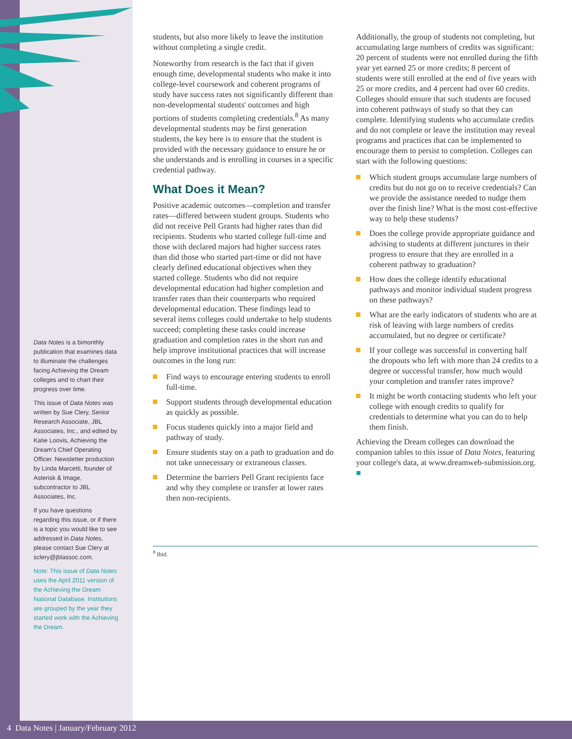Data Notes is a bimonthly publication that examines data to illuminate the challenges facing Achieving the Dream colleges and to chart their progress over time.
This issue of Data Notes was written by Sue Clery, Senior Research Associate, JBL Associates, Inc., and edited by Katie Loovis, Achieving the Dream's Chief Operating Officer. Newsletter production by Linda Marcetti, founder of Asterisk & Image, subcontractor to JBL Associates, Inc.
If you have questions regarding this issue, or if there is a topic you would like to see addressed in Data Notes, please contact Sue Clery at sclery@jblassoc.com.
Note: This issue of Data Notes uses the April 2011 version of the Achieving the Dream National Database. Institutions are grouped by the year they started work with the Achieving the Dream.
students, but also more likely to leave the institution without completing a single credit.
Noteworthy from research is the fact that if given enough time, developmental students who make it into college-level coursework and coherent programs of study have success rates not significantly different than non-developmental students' outcomes and high portions of students completing credentials.<sup>8</sup> As many developmental students may be first generation students, the key here is to ensure that the student is provided with the necessary guidance to ensure he or she understands and is enrolling in courses in a specific credential pathway.
What Does it Mean?
Positive academic outcomes—completion and transfer rates—differed between student groups. Students who did not receive Pell Grants had higher rates than did recipients. Students who started college full-time and those with declared majors had higher success rates than did those who started part-time or did not have clearly defined educational objectives when they started college. Students who did not require developmental education had higher completion and transfer rates than their counterparts who required developmental education. These findings lead to several items colleges could undertake to help students succeed; completing these tasks could increase graduation and completion rates in the short run and help improve institutional practices that will increase outcomes in the long run:
Find ways to encourage entering students to enroll full-time.
Support students through developmental education as quickly as possible.
Focus students quickly into a major field and pathway of study.
Ensure students stay on a path to graduation and do not take unnecessary or extraneous classes.
Determine the barriers Pell Grant recipients face and why they complete or transfer at lower rates then non-recipients.
Additionally, the group of students not completing, but accumulating large numbers of credits was significant: 20 percent of students were not enrolled during the fifth year yet earned 25 or more credits; 8 percent of students were still enrolled at the end of five years with 25 or more credits, and 4 percent had over 60 credits. Colleges should ensure that such students are focused into coherent pathways of study so that they can complete. Identifying students who accumulate credits and do not complete or leave the institution may reveal programs and practices that can be implemented to encourage them to persist to completion. Colleges can start with the following questions:
Which student groups accumulate large numbers of credits but do not go on to receive credentials? Can we provide the assistance needed to nudge them over the finish line? What is the most cost-effective way to help these students?
Does the college provide appropriate guidance and advising to students at different junctures in their progress to ensure that they are enrolled in a coherent pathway to graduation?
How does the college identify educational pathways and monitor individual student progress on these pathways?
What are the early indicators of students who are at risk of leaving with large numbers of credits accumulated, but no degree or certificate?
If your college was successful in converting half the dropouts who left with more than 24 credits to a degree or successful transfer, how much would your completion and transfer rates improve?
It might be worth contacting students who left your college with enough credits to qualify for credentials to determine what you can do to help them finish.
Achieving the Dream colleges can download the companion tables to this issue of Data Notes, featuring your college's data, at www.dreamweb-submission.org. ■
<sup>8</sup> Ibid.
4 Data Notes | January/February 2012